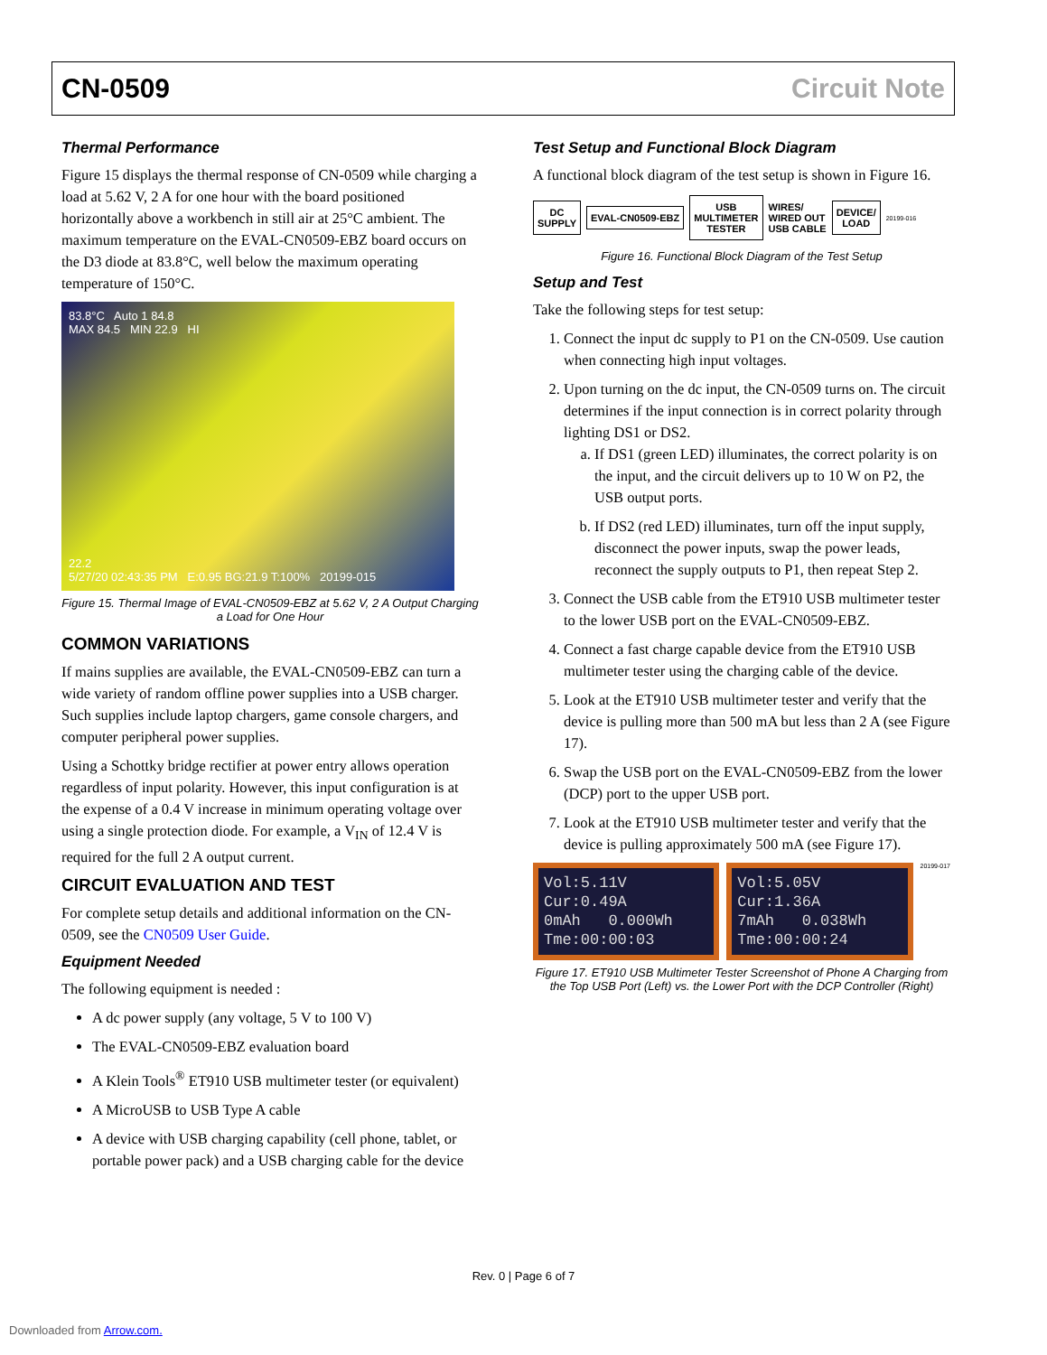CN-0509 Circuit Note
Thermal Performance
Figure 15 displays the thermal response of CN-0509 while charging a load at 5.62 V, 2 A for one hour with the board positioned horizontally above a workbench in still air at 25°C ambient. The maximum temperature on the EVAL-CN0509-EBZ board occurs on the D3 diode at 83.8°C, well below the maximum operating temperature of 150°C.
83.8°C Auto 1 84.8
MAX 84.5 MIN 22.9 HI
22.2
5/27/20 02:43:35 PM E:0.95 BG:21.9 T:100% 20199-015
Figure 15. Thermal Image of EVAL-CN0509-EBZ at 5.62 V, 2 A Output Charging a Load for One Hour
COMMON VARIATIONS
If mains supplies are available, the EVAL-CN0509-EBZ can turn a wide variety of random offline power supplies into a USB charger. Such supplies include laptop chargers, game console chargers, and computer peripheral power supplies.
Using a Schottky bridge rectifier at power entry allows operation regardless of input polarity. However, this input configuration is at the expense of a 0.4 V increase in minimum operating voltage over using a single protection diode. For example, a V<sub>IN</sub> of 12.4 V is required for the full 2 A output current.
CIRCUIT EVALUATION AND TEST
For complete setup details and additional information on the CN-0509, see the CN0509 User Guide.
Equipment Needed
The following equipment is needed :
A dc power supply (any voltage, 5 V to 100 V)
The EVAL-CN0509-EBZ evaluation board
A Klein Tools<sup>®</sup> ET910 USB multimeter tester (or equivalent)
A MicroUSB to USB Type A cable
A device with USB charging capability (cell phone, tablet, or portable power pack) and a USB charging cable for the device
Test Setup and Functional Block Diagram
A functional block diagram of the test setup is shown in Figure 16.
DC
SUPPLY
EVAL-CN0509-EBZ
USB
MULTIMETER
TESTER
WIRES/
WIRED OUT
USB CABLE
DEVICE/
LOAD
20199-016
Figure 16. Functional Block Diagram of the Test Setup
Setup and Test
Take the following steps for test setup:
1. Connect the input dc supply to P1 on the CN-0509. Use caution when connecting high input voltages.
2. Upon turning on the dc input, the CN-0509 turns on. The circuit determines if the input connection is in correct polarity through lighting DS1 or DS2.
a. If DS1 (green LED) illuminates, the correct polarity is on the input, and the circuit delivers up to 10 W on P2, the USB output ports.
b. If DS2 (red LED) illuminates, turn off the input supply, disconnect the power inputs, swap the power leads, reconnect the supply outputs to P1, then repeat Step 2.
3. Connect the USB cable from the ET910 USB multimeter tester to the lower USB port on the EVAL-CN0509-EBZ.
4. Connect a fast charge capable device from the ET910 USB multimeter tester using the charging cable of the device.
5. Look at the ET910 USB multimeter tester and verify that the device is pulling more than 500 mA but less than 2 A (see Figure 17).
6. Swap the USB port on the EVAL-CN0509-EBZ from the lower (DCP) port to the upper USB port.
7. Look at the ET910 USB multimeter tester and verify that the device is pulling approximately 500 mA (see Figure 17).
Vol:5.11V
Cur:0.49A
0mAh 0.000Wh
Tme:00:00:03
Vol:5.05V
Cur:1.36A
7mAh 0.038Wh
Tme:00:00:24
20199-017
Figure 17. ET910 USB Multimeter Tester Screenshot of Phone A Charging from the Top USB Port (Left) vs. the Lower Port with the DCP Controller (Right)
Rev. 0 | Page 6 of 7
Downloaded from Arrow.com.